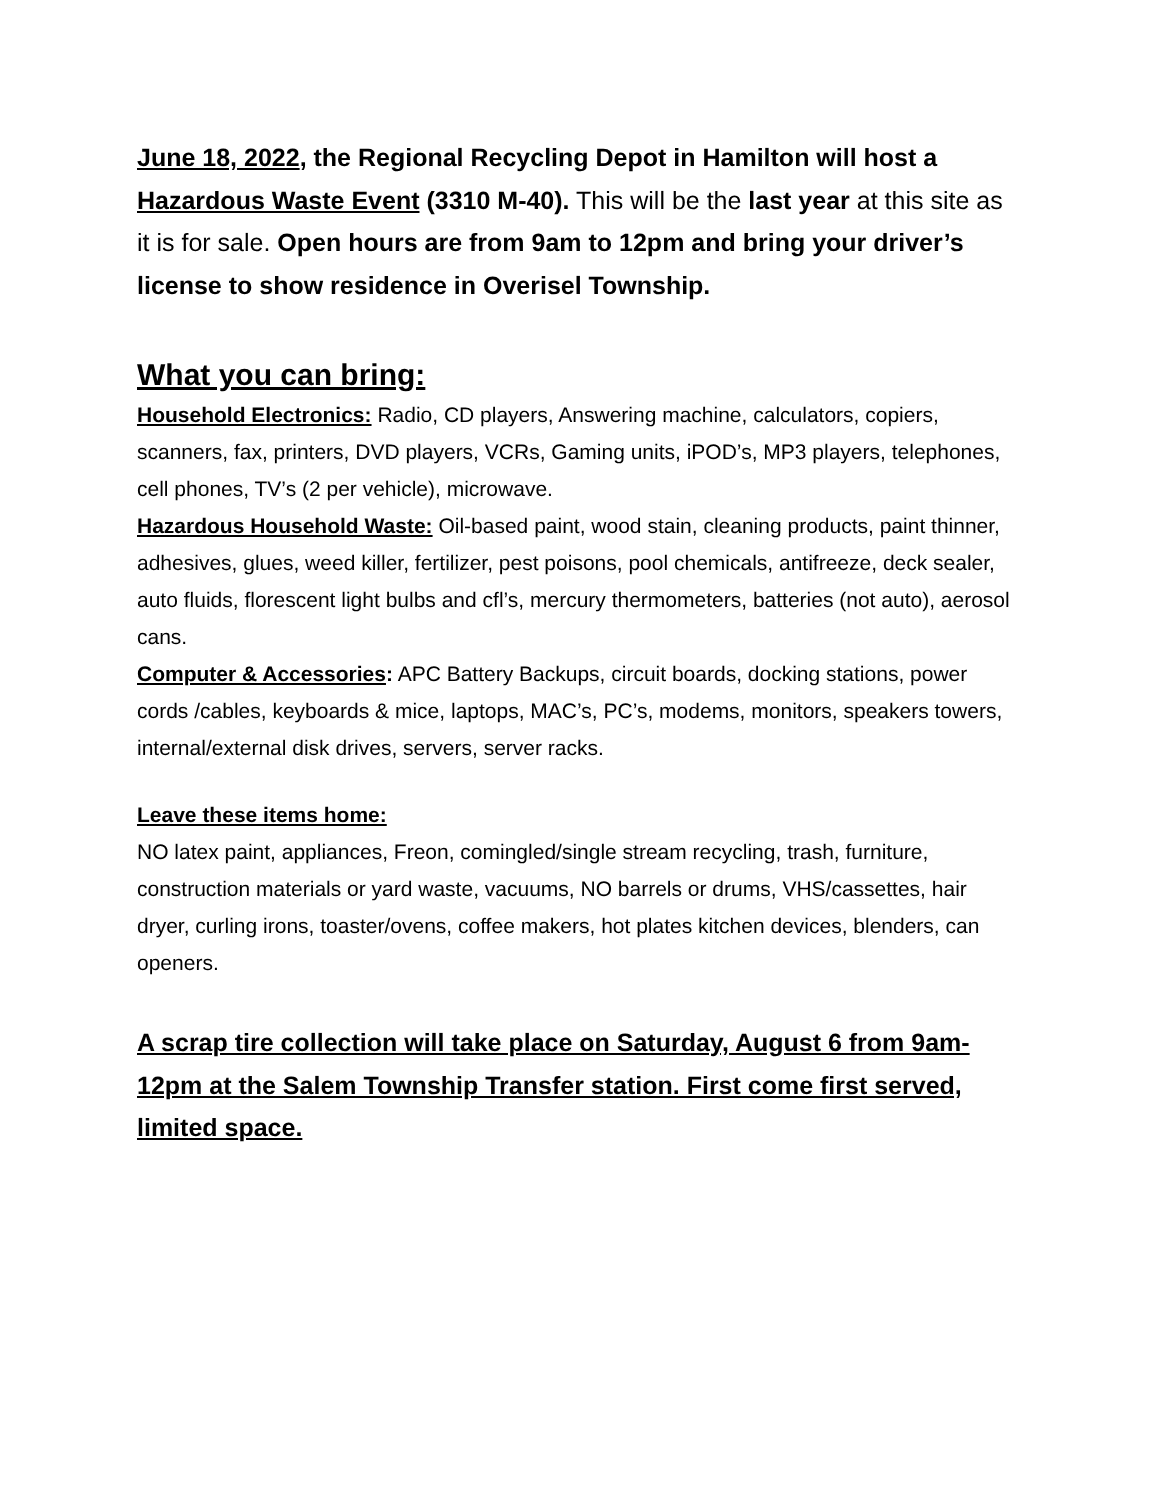June 18, 2022, the Regional Recycling Depot in Hamilton will host a Hazardous Waste Event (3310 M-40). This will be the last year at this site as it is for sale. Open hours are from 9am to 12pm and bring your driver’s license to show residence in Overisel Township.
What you can bring:
Household Electronics: Radio, CD players, Answering machine, calculators, copiers, scanners, fax, printers, DVD players, VCRs, Gaming units, iPOD’s, MP3 players, telephones, cell phones, TV’s (2 per vehicle), microwave.
Hazardous Household Waste: Oil-based paint, wood stain, cleaning products, paint thinner, adhesives, glues, weed killer, fertilizer, pest poisons, pool chemicals, antifreeze, deck sealer, auto fluids, florescent light bulbs and cfl’s, mercury thermometers, batteries (not auto), aerosol cans.
Computer & Accessories: APC Battery Backups, circuit boards, docking stations, power cords /cables, keyboards & mice, laptops, MAC’s, PC’s, modems, monitors, speakers towers, internal/external disk drives, servers, server racks.
Leave these items home:
NO latex paint, appliances, Freon, comingled/single stream recycling, trash, furniture, construction materials or yard waste, vacuums, NO barrels or drums, VHS/cassettes, hair dryer, curling irons, toaster/ovens, coffee makers, hot plates kitchen devices, blenders, can openers.
A scrap tire collection will take place on Saturday, August 6 from 9am-12pm at the Salem Township Transfer station. First come first served, limited space.